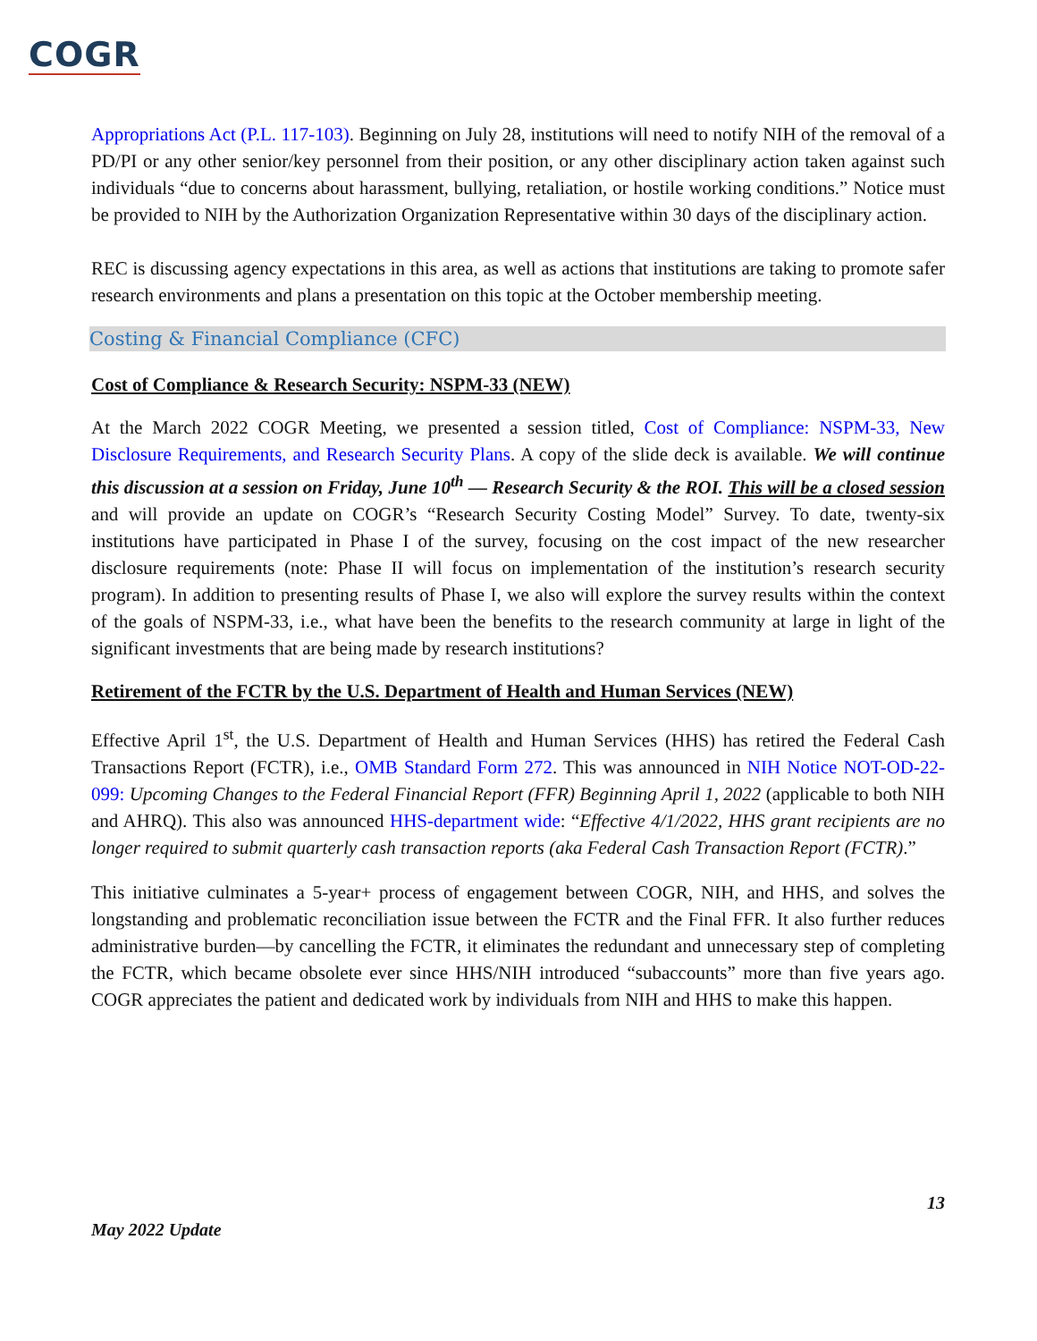COGR
Appropriations Act (P.L. 117-103). Beginning on July 28, institutions will need to notify NIH of the removal of a PD/PI or any other senior/key personnel from their position, or any other disciplinary action taken against such individuals “due to concerns about harassment, bullying, retaliation, or hostile working conditions.” Notice must be provided to NIH by the Authorization Organization Representative within 30 days of the disciplinary action.
REC is discussing agency expectations in this area, as well as actions that institutions are taking to promote safer research environments and plans a presentation on this topic at the October membership meeting.
Costing & Financial Compliance (CFC)
Cost of Compliance & Research Security: NSPM-33 (NEW)
At the March 2022 COGR Meeting, we presented a session titled, Cost of Compliance: NSPM-33, New Disclosure Requirements, and Research Security Plans. A copy of the slide deck is available. We will continue this discussion at a session on Friday, June 10<sup>th</sup> — Research Security & the ROI. This will be a closed session and will provide an update on COGR’s “Research Security Costing Model” Survey. To date, twenty-six institutions have participated in Phase I of the survey, focusing on the cost impact of the new researcher disclosure requirements (note: Phase II will focus on implementation of the institution’s research security program). In addition to presenting results of Phase I, we also will explore the survey results within the context of the goals of NSPM-33, i.e., what have been the benefits to the research community at large in light of the significant investments that are being made by research institutions?
Retirement of the FCTR by the U.S. Department of Health and Human Services (NEW)
Effective April 1<sup>st</sup>, the U.S. Department of Health and Human Services (HHS) has retired the Federal Cash Transactions Report (FCTR), i.e., OMB Standard Form 272. This was announced in NIH Notice NOT-OD-22-099: Upcoming Changes to the Federal Financial Report (FFR) Beginning April 1, 2022 (applicable to both NIH and AHRQ). This also was announced HHS-department wide: “Effective 4/1/2022, HHS grant recipients are no longer required to submit quarterly cash transaction reports (aka Federal Cash Transaction Report (FCTR).”
This initiative culminates a 5-year+ process of engagement between COGR, NIH, and HHS, and solves the longstanding and problematic reconciliation issue between the FCTR and the Final FFR. It also further reduces administrative burden—by cancelling the FCTR, it eliminates the redundant and unnecessary step of completing the FCTR, which became obsolete ever since HHS/NIH introduced “subaccounts” more than five years ago. COGR appreciates the patient and dedicated work by individuals from NIH and HHS to make this happen.
13
May 2022 Update